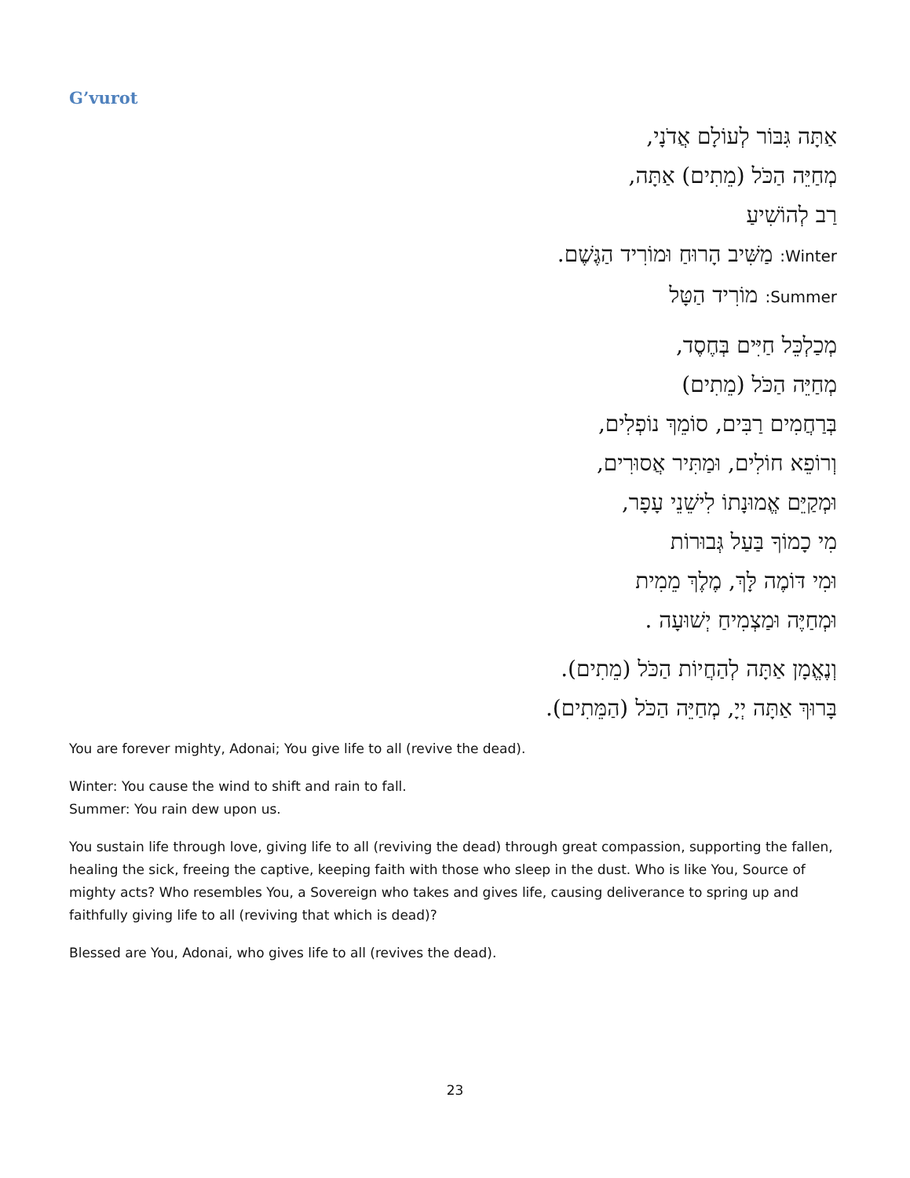G’vurot
אַתָּה גִּבּוֹר לְעוֹלָם אֲדֹנָי,
מְחַיֵּה הַכֹּל (מֵתִים) אַתָּה,
רַב לְהוֹשִׁיעַ
Winter: מַשִּׁיב הָרוּחַ וּמוֹרִיד הַגֶּשֶׁם.
Summer: מוֹרִיד הַטָּל
מְכַלְכֵּל חַיִּים בְּחֶסֶד,
מְחַיֵּה הַכֹּל (מֵתִים)
בְּרַחֲמִים רַבִּים, סוֹמֵךְ נוֹפְלִים,
וְרוֹפֵא חוֹלִים, וּמַתִּיר אֲסוּרִים,
וּמְקַיֵּם אֱמוּנָתוֹ לִישֵׁנֵי עָפָר,
מִי כָמוֹךָ בַּעַל גְּבוּרוֹת
וּמִי דּוֹמֶה לָּךְ, מֶלֶךְ מֵמִית
וּמְחַיֶּה וּמַצְמִיחַ יְשׁוּעָה .
וְנֶאֱמָן אַתָּה לְהַחֲיוֹת הַכֹּל (מֵתִים).
בָּרוּךְ אַתָּה יְיָ, מְחַיֵּה הַכֹּל (הַמֵּתִים).
You are forever mighty, Adonai; You give life to all (revive the dead).
Winter: You cause the wind to shift and rain to fall.
Summer: You rain dew upon us.
You sustain life through love, giving life to all (reviving the dead) through great compassion, supporting the fallen, healing the sick, freeing the captive, keeping faith with those who sleep in the dust. Who is like You, Source of mighty acts? Who resembles You, a Sovereign who takes and gives life, causing deliverance to spring up and faithfully giving life to all (reviving that which is dead)?
Blessed are You, Adonai, who gives life to all (revives the dead).
23